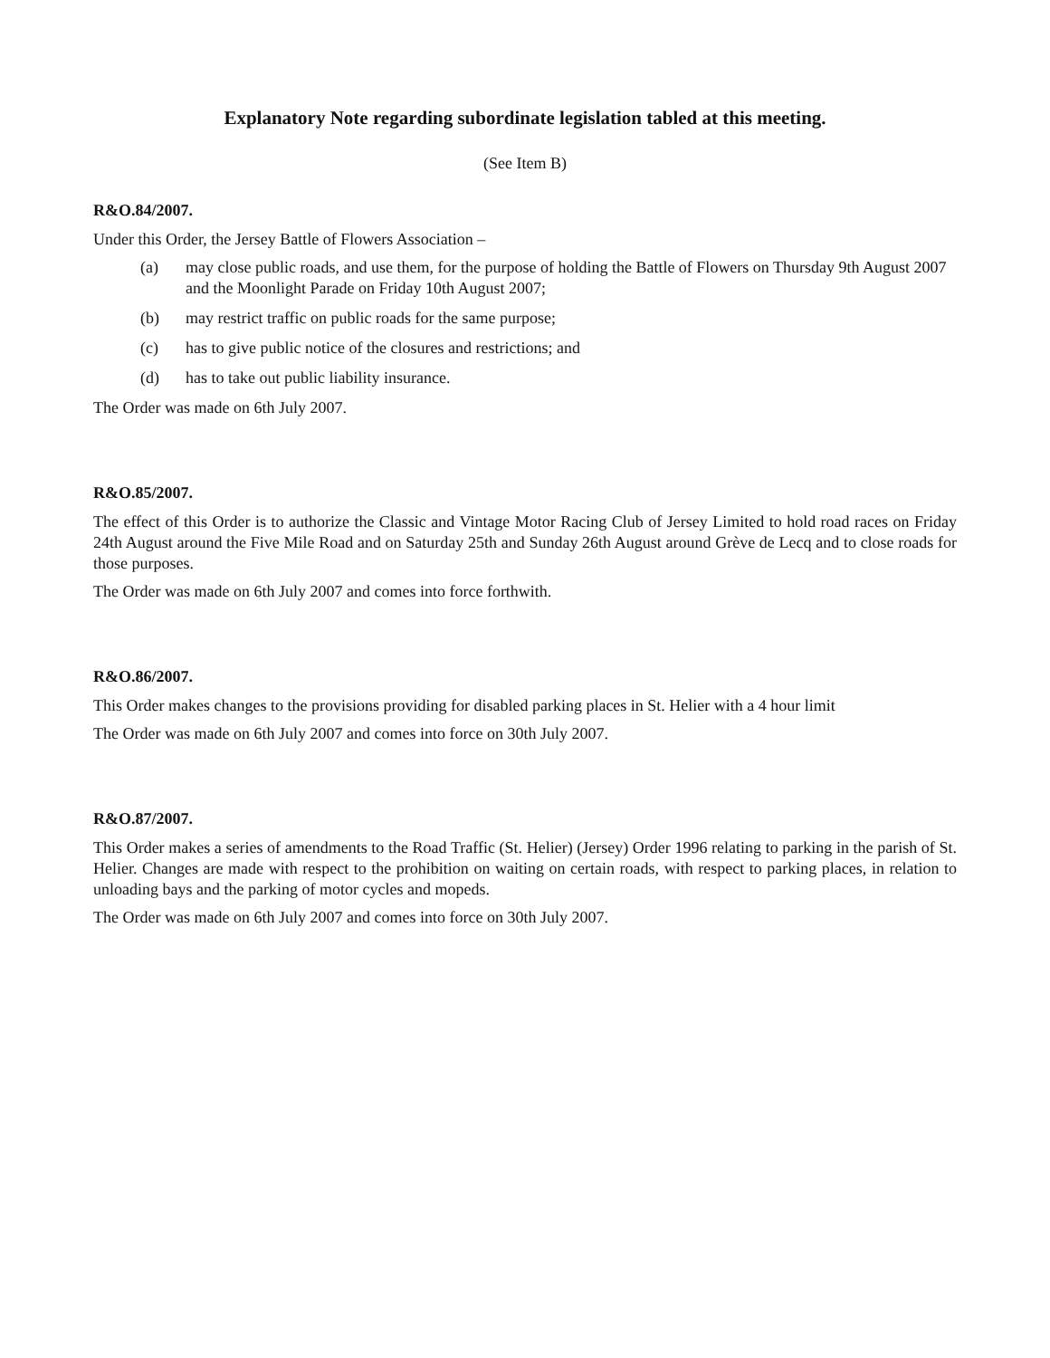Explanatory Note regarding subordinate legislation tabled at this meeting.
(See Item B)
R&O.84/2007.
Under this Order, the Jersey Battle of Flowers Association –
(a) may close public roads, and use them, for the purpose of holding the Battle of Flowers on Thursday 9th August 2007 and the Moonlight Parade on Friday 10th August 2007;
(b) may restrict traffic on public roads for the same purpose;
(c) has to give public notice of the closures and restrictions; and
(d) has to take out public liability insurance.
The Order was made on 6th July 2007.
R&O.85/2007.
The effect of this Order is to authorize the Classic and Vintage Motor Racing Club of Jersey Limited to hold road races on Friday 24th August around the Five Mile Road and on Saturday 25th and Sunday 26th August around Grève de Lecq and to close roads for those purposes.
The Order was made on 6th July 2007 and comes into force forthwith.
R&O.86/2007.
This Order makes changes to the provisions providing for disabled parking places in St. Helier with a 4 hour limit
The Order was made on 6th July 2007 and comes into force on 30th July 2007.
R&O.87/2007.
This Order makes a series of amendments to the Road Traffic (St. Helier) (Jersey) Order 1996 relating to parking in the parish of St. Helier. Changes are made with respect to the prohibition on waiting on certain roads, with respect to parking places, in relation to unloading bays and the parking of motor cycles and mopeds.
The Order was made on 6th July 2007 and comes into force on 30th July 2007.